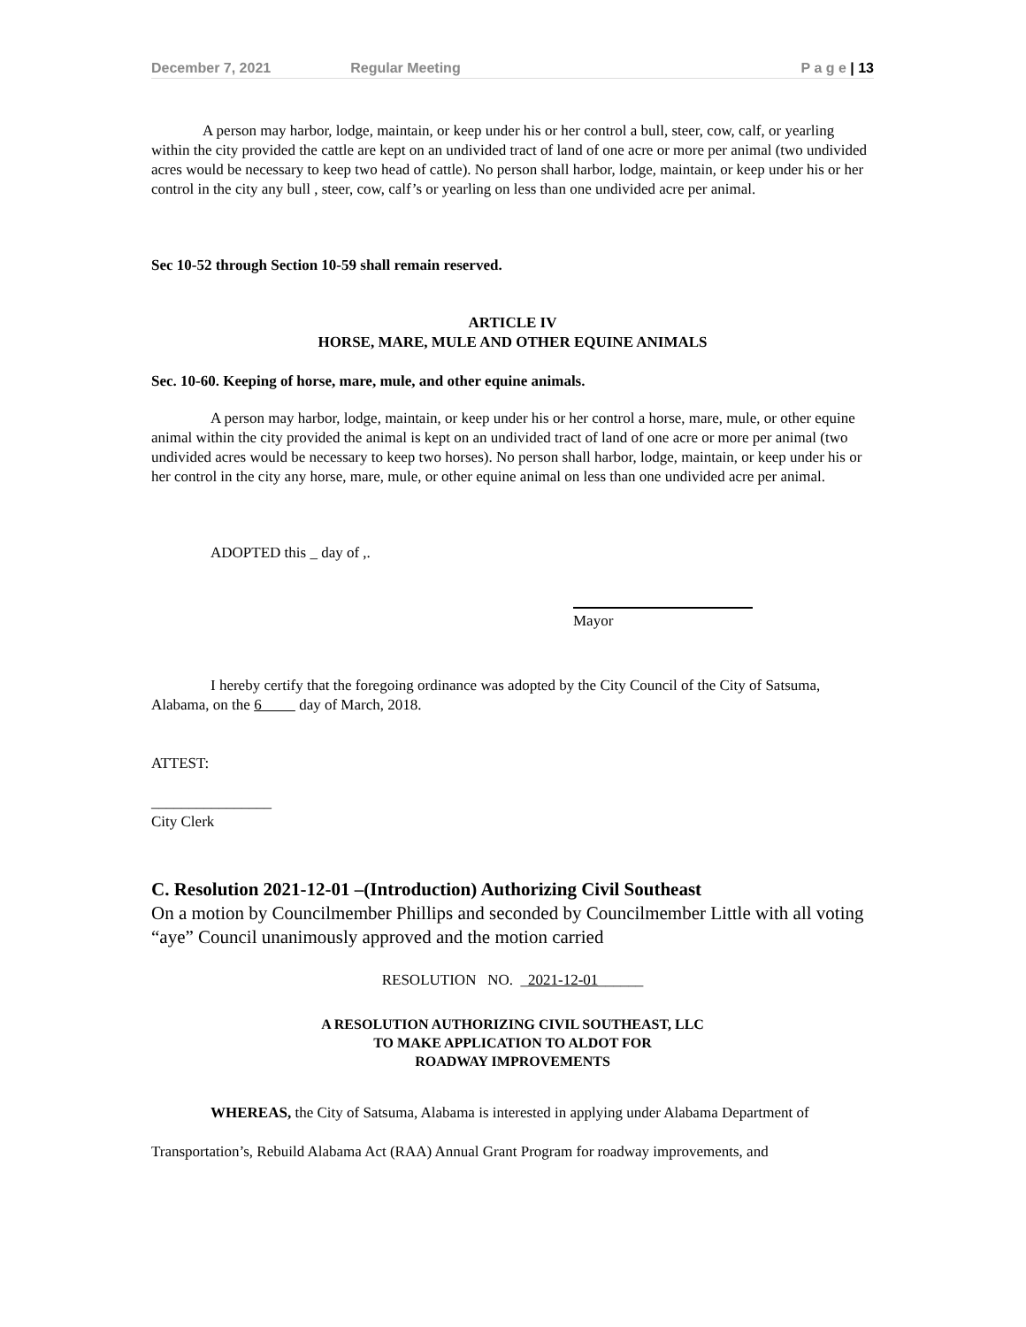December 7, 2021 Regular Meeting P a g e | 13
A person may harbor, lodge, maintain, or keep under his or her control a bull, steer, cow, calf, or yearling within the city provided the cattle are kept on an undivided tract of land of one acre or more per animal (two undivided acres would be necessary to keep two head of cattle). No person shall harbor, lodge, maintain, or keep under his or her control in the city any bull , steer, cow, calf’s or yearling on less than one undivided acre per animal.
Sec 10-52 through Section 10-59 shall remain reserved.
ARTICLE IV
HORSE, MARE, MULE AND OTHER EQUINE ANIMALS
Sec. 10-60. Keeping of horse, mare, mule, and other equine animals.
A person may harbor, lodge, maintain, or keep under his or her control a horse, mare, mule, or other equine animal within the city provided the animal is kept on an undivided tract of land of one acre or more per animal (two undivided acres would be necessary to keep two horses). No person shall harbor, lodge, maintain, or keep under his or her control in the city any horse, mare, mule, or other equine animal on less than one undivided acre per animal.
ADOPTED this _ day of ,.
Mayor
I hereby certify that the foregoing ordinance was adopted by the City Council of the City of Satsuma, Alabama, on the 6 day of March, 2018.
ATTEST:
________________
City Clerk
C. Resolution 2021-12-01 –(Introduction) Authorizing Civil Southeast
On a motion by Councilmember Phillips and seconded by Councilmember Little with all voting “aye” Council unanimously approved and the motion carried
RESOLUTION NO. _2021-12-01______
A RESOLUTION AUTHORIZING CIVIL SOUTHEAST, LLC
TO MAKE APPLICATION TO ALDOT FOR
ROADWAY IMPROVEMENTS
WHEREAS, the City of Satsuma, Alabama is interested in applying under Alabama Department of Transportation’s, Rebuild Alabama Act (RAA) Annual Grant Program for roadway improvements, and